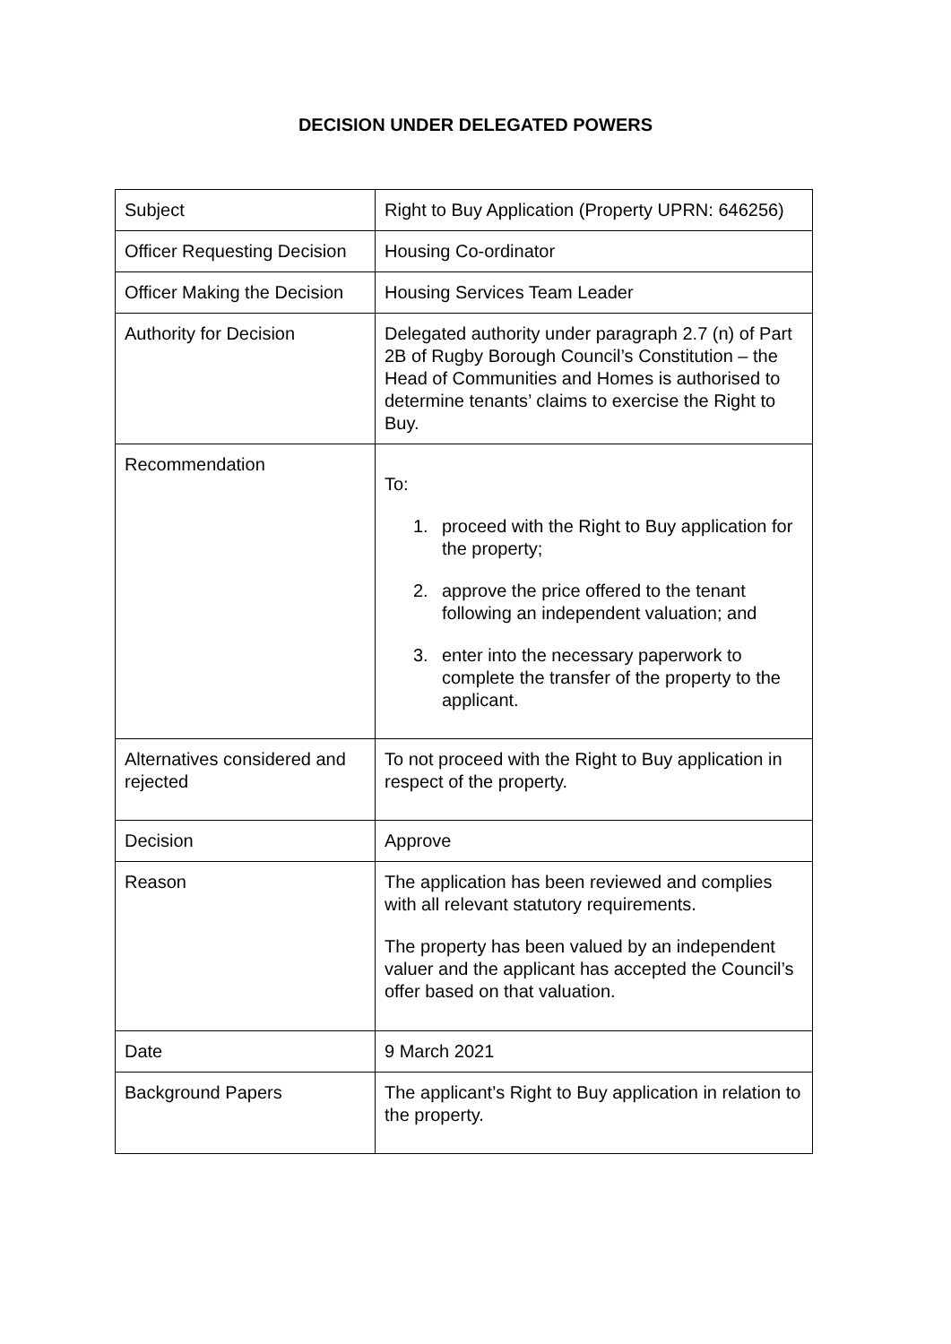DECISION UNDER DELEGATED POWERS
| Subject | Right to Buy Application (Property UPRN: 646256) |
| Officer Requesting Decision | Housing Co-ordinator |
| Officer Making the Decision | Housing Services Team Leader |
| Authority for Decision | Delegated authority under paragraph 2.7 (n) of Part 2B of Rugby Borough Council’s Constitution – the Head of Communities and Homes is authorised to determine tenants’ claims to exercise the Right to Buy. |
| Recommendation | To: 1. proceed with the Right to Buy application for the property; 2. approve the price offered to the tenant following an independent valuation; and 3. enter into the necessary paperwork to complete the transfer of the property to the applicant. |
| Alternatives considered and rejected | To not proceed with the Right to Buy application in respect of the property. |
| Decision | Approve |
| Reason | The application has been reviewed and complies with all relevant statutory requirements. The property has been valued by an independent valuer and the applicant has accepted the Council’s offer based on that valuation. |
| Date | 9 March 2021 |
| Background Papers | The applicant’s Right to Buy application in relation to the property. |